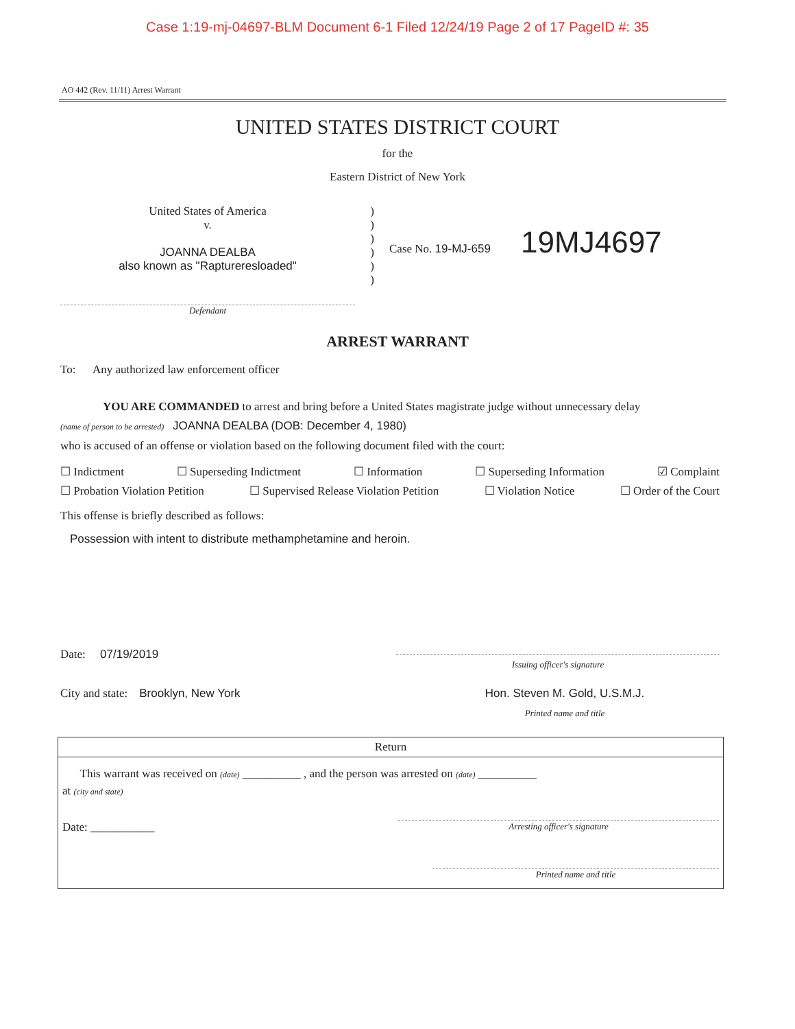Case 1:19-mj-04697-BLM Document 6-1 Filed 12/24/19 Page 2 of 17 PageID #: 35
AO 442 (Rev. 11/11) Arrest Warrant
UNITED STATES DISTRICT COURT
for the
Eastern District of New York
United States of America
v.
JOANNA DEALBA
also known as "Raptureresloaded"
Defendant
)
)
)
)
)
)
Case No. 19-MJ-659 19MJ4697
ARREST WARRANT
To: Any authorized law enforcement officer
YOU ARE COMMANDED to arrest and bring before a United States magistrate judge without unnecessary delay
(name of person to be arrested) JOANNA DEALBA (DOB: December 4, 1980)
who is accused of an offense or violation based on the following document filed with the court:
☐ Indictment ☐ Superseding Indictment ☐ Information ☐ Superseding Information ☑ Complaint
☐ Probation Violation Petition ☐ Supervised Release Violation Petition ☐ Violation Notice ☐ Order of the Court
This offense is briefly described as follows:
Possession with intent to distribute methamphetamine and heroin.
Date: 07/19/2019
Issuing officer's signature
City and state: Brooklyn, New York Hon. Steven M. Gold, U.S.M.J.
Printed name and title
Return
This warrant was received on (date) __________ , and the person was arrested on (date) __________
at (city and state)
Date: ___________
Arresting officer's signature
Printed name and title